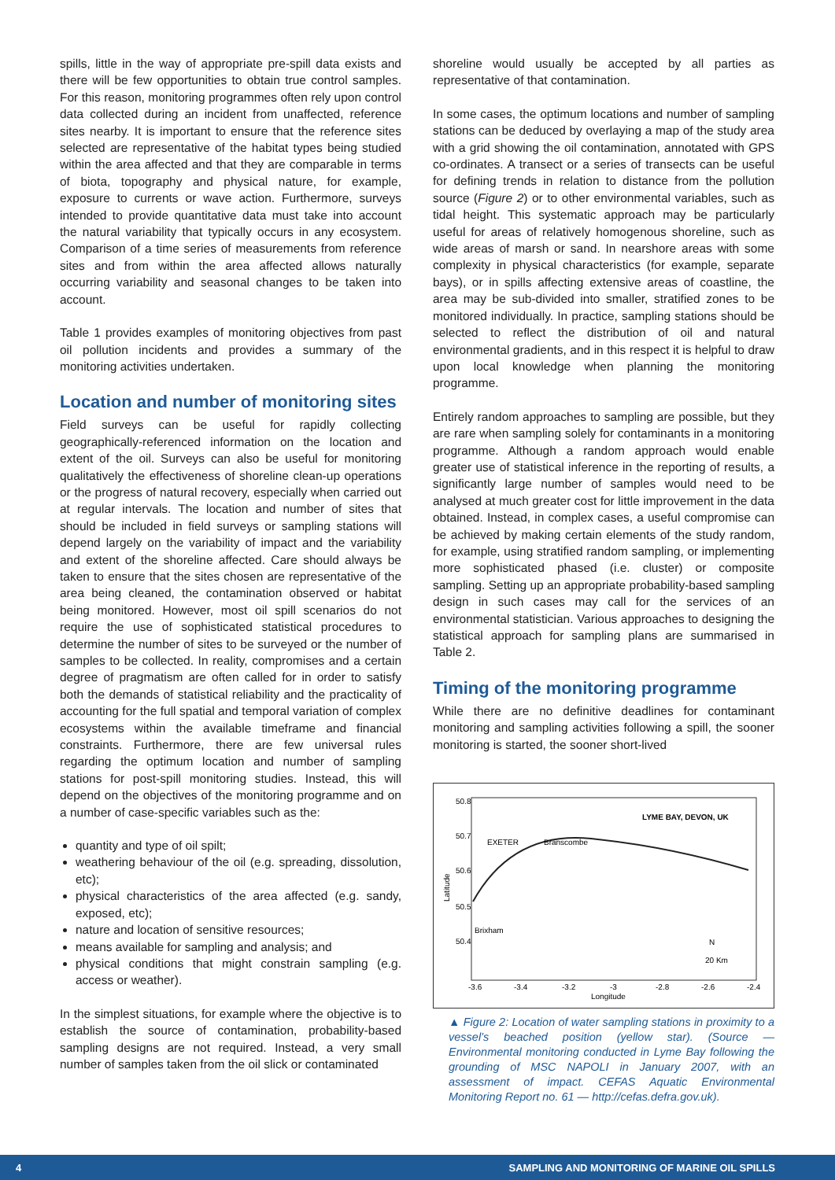spills, little in the way of appropriate pre-spill data exists and there will be few opportunities to obtain true control samples. For this reason, monitoring programmes often rely upon control data collected during an incident from unaffected, reference sites nearby. It is important to ensure that the reference sites selected are representative of the habitat types being studied within the area affected and that they are comparable in terms of biota, topography and physical nature, for example, exposure to currents or wave action. Furthermore, surveys intended to provide quantitative data must take into account the natural variability that typically occurs in any ecosystem. Comparison of a time series of measurements from reference sites and from within the area affected allows naturally occurring variability and seasonal changes to be taken into account.
Table 1 provides examples of monitoring objectives from past oil pollution incidents and provides a summary of the monitoring activities undertaken.
Location and number of monitoring sites
Field surveys can be useful for rapidly collecting geographically-referenced information on the location and extent of the oil. Surveys can also be useful for monitoring qualitatively the effectiveness of shoreline clean-up operations or the progress of natural recovery, especially when carried out at regular intervals. The location and number of sites that should be included in field surveys or sampling stations will depend largely on the variability of impact and the variability and extent of the shoreline affected. Care should always be taken to ensure that the sites chosen are representative of the area being cleaned, the contamination observed or habitat being monitored. However, most oil spill scenarios do not require the use of sophisticated statistical procedures to determine the number of sites to be surveyed or the number of samples to be collected. In reality, compromises and a certain degree of pragmatism are often called for in order to satisfy both the demands of statistical reliability and the practicality of accounting for the full spatial and temporal variation of complex ecosystems within the available timeframe and financial constraints. Furthermore, there are few universal rules regarding the optimum location and number of sampling stations for post-spill monitoring studies. Instead, this will depend on the objectives of the monitoring programme and on a number of case-specific variables such as the:
quantity and type of oil spilt;
weathering behaviour of the oil (e.g. spreading, dissolution, etc);
physical characteristics of the area affected (e.g. sandy, exposed, etc);
nature and location of sensitive resources;
means available for sampling and analysis; and
physical conditions that might constrain sampling (e.g. access or weather).
In the simplest situations, for example where the objective is to establish the source of contamination, probability-based sampling designs are not required. Instead, a very small number of samples taken from the oil slick or contaminated
shoreline would usually be accepted by all parties as representative of that contamination.
In some cases, the optimum locations and number of sampling stations can be deduced by overlaying a map of the study area with a grid showing the oil contamination, annotated with GPS co-ordinates. A transect or a series of transects can be useful for defining trends in relation to distance from the pollution source (Figure 2) or to other environmental variables, such as tidal height. This systematic approach may be particularly useful for areas of relatively homogenous shoreline, such as wide areas of marsh or sand. In nearshore areas with some complexity in physical characteristics (for example, separate bays), or in spills affecting extensive areas of coastline, the area may be sub-divided into smaller, stratified zones to be monitored individually. In practice, sampling stations should be selected to reflect the distribution of oil and natural environmental gradients, and in this respect it is helpful to draw upon local knowledge when planning the monitoring programme.
Entirely random approaches to sampling are possible, but they are rare when sampling solely for contaminants in a monitoring programme. Although a random approach would enable greater use of statistical inference in the reporting of results, a significantly large number of samples would need to be analysed at much greater cost for little improvement in the data obtained. Instead, in complex cases, a useful compromise can be achieved by making certain elements of the study random, for example, using stratified random sampling, or implementing more sophisticated phased (i.e. cluster) or composite sampling. Setting up an appropriate probability-based sampling design in such cases may call for the services of an environmental statistician. Various approaches to designing the statistical approach for sampling plans are summarised in Table 2.
Timing of the monitoring programme
While there are no definitive deadlines for contaminant monitoring and sampling activities following a spill, the sooner monitoring is started, the sooner short-lived
LYME BAY, DEVON, UK
EXETER
Branscombe
Brixham
Latitude
Longitude
-3.6
-3.4
-3.2
-3
-2.8
-2.6
-2.4
50.8
50.7
50.6
50.5
50.4
N
20 Km
▲ Figure 2: Location of water sampling stations in proximity to a vessel’s beached position (yellow star). (Source — Environmental monitoring conducted in Lyme Bay following the grounding of MSC NAPOLI in January 2007, with an assessment of impact. CEFAS Aquatic Environmental Monitoring Report no. 61 — http://cefas.defra.gov.uk).
4 SAMPLING AND MONITORING OF MARINE OIL SPILLS